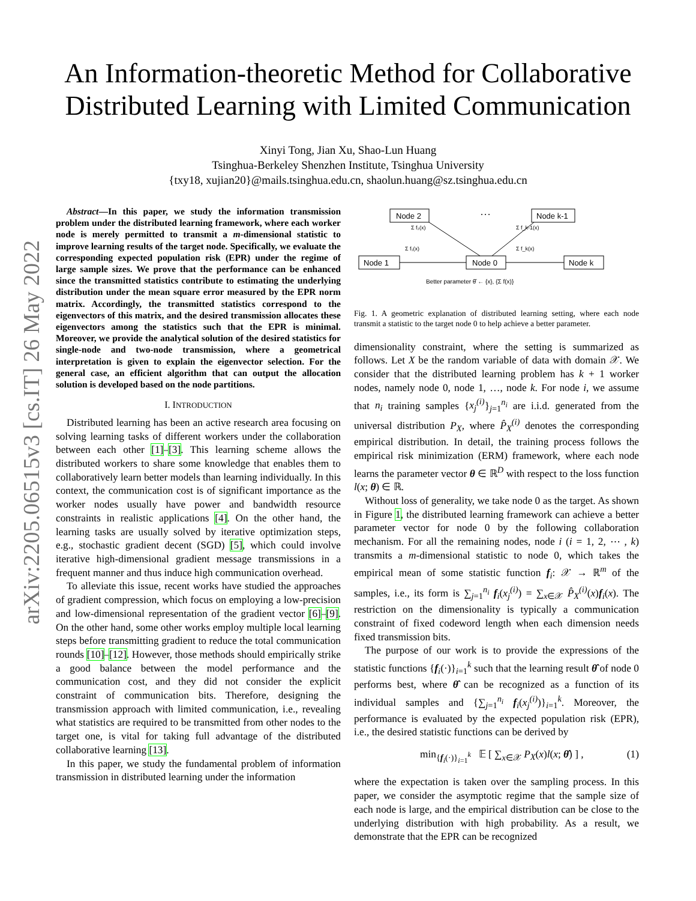arXiv:2205.06515v3 [cs.IT] 26 May 2022
An Information-theoretic Method for Collaborative
Distributed Learning with Limited Communication
Xinyi Tong, Jian Xu, Shao-Lun Huang
Tsinghua-Berkeley Shenzhen Institute, Tsinghua University
{txy18, xujian20}@mails.tsinghua.edu.cn, shaolun.huang@sz.tsinghua.edu.cn
Abstract—In this paper, we study the information transmission problem under the distributed learning framework, where each worker node is merely permitted to transmit a m-dimensional statistic to improve learning results of the target node. Specifically, we evaluate the corresponding expected population risk (EPR) under the regime of large sample sizes. We prove that the performance can be enhanced since the transmitted statistics contribute to estimating the underlying distribution under the mean square error measured by the EPR norm matrix. Accordingly, the transmitted statistics correspond to the eigenvectors of this matrix, and the desired transmission allocates these eigenvectors among the statistics such that the EPR is minimal. Moreover, we provide the analytical solution of the desired statistics for single-node and two-node transmission, where a geometrical interpretation is given to explain the eigenvector selection. For the general case, an efficient algorithm that can output the allocation solution is developed based on the node partitions.
I. INTRODUCTION
Distributed learning has been an active research area focusing on solving learning tasks of different workers under the collaboration between each other [1]–[3]. This learning scheme allows the distributed workers to share some knowledge that enables them to collaboratively learn better models than learning individually. In this context, the communication cost is of significant importance as the worker nodes usually have power and bandwidth resource constraints in realistic applications [4]. On the other hand, the learning tasks are usually solved by iterative optimization steps, e.g., stochastic gradient decent (SGD) [5], which could involve iterative high-dimensional gradient message transmissions in a frequent manner and thus induce high communication overhead.
To alleviate this issue, recent works have studied the approaches of gradient compression, which focus on employing a low-precision and low-dimensional representation of the gradient vector [6]–[9]. On the other hand, some other works employ multiple local learning steps before transmitting gradient to reduce the total communication rounds [10]–[12]. However, those methods should empirically strike a good balance between the model performance and the communication cost, and they did not consider the explicit constraint of communication bits. Therefore, designing the transmission approach with limited communication, i.e., revealing what statistics are required to be transmitted from other nodes to the target one, is vital for taking full advantage of the distributed collaborative learning [13].
In this paper, we study the fundamental problem of information transmission in distributed learning under the information
Node 2
···
Node k-1
Node 1
Node 0
Node k
Σ f₂(x)
Σ f₁(x)
Σ f_k-1(x)
Σ f_k(x)
Better parameter θ̂ ← {x}, {Σ f(x)}
Fig. 1. A geometric explanation of distributed learning setting, where each node transmit a statistic to the target node 0 to help achieve a better parameter.
dimensionality constraint, where the setting is summarized as follows. Let X be the random variable of data with domain 𝒳. We consider that the distributed learning problem has k + 1 worker nodes, namely node 0, node 1, …, node k. For node i, we assume that n<sub>i</sub> training samples {x<sub>j</sub><sup>(i)</sup>}<sub>j=1</sub><sup>n<sub>i</sub></sup> are i.i.d. generated from the universal distribution P<sub>X</sub>, where P̂<sub>X</sub><sup>(i)</sup> denotes the corresponding empirical distribution. In detail, the training process follows the empirical risk minimization (ERM) framework, where each node learns the parameter vector θ ∈ ℝ<sup>D</sup> with respect to the loss function l(x; θ) ∈ ℝ.
Without loss of generality, we take node 0 as the target. As shown in Figure 1, the distributed learning framework can achieve a better parameter vector for node 0 by the following collaboration mechanism. For all the remaining nodes, node i (i = 1, 2, ⋯ , k) transmits a m-dimensional statistic to node 0, which takes the empirical mean of some statistic function f<sub>i</sub>: 𝒳 → ℝ<sup>m</sup> of the samples, i.e., its form is ∑<sub>j=1</sub><sup>n<sub>i</sub></sup> f<sub>i</sub>(x<sub>j</sub><sup>(i)</sup>) = ∑<sub>x∈𝒳</sub> P̂<sub>X</sub><sup>(i)</sup>(x)f<sub>i</sub>(x). The restriction on the dimensionality is typically a communication constraint of fixed codeword length when each dimension needs fixed transmission bits.
The purpose of our work is to provide the expressions of the statistic functions {f<sub>i</sub>(·)}<sub>i=1</sub><sup>k</sup> such that the learning result θ̂ of node 0 performs best, where θ̂ can be recognized as a function of its individual samples and {∑<sub>j=1</sub><sup>n<sub>i</sub></sup> f<sub>i</sub>(x<sub>j</sub><sup>(i)</sup>)}<sub>i=1</sub><sup>k</sup>. Moreover, the performance is evaluated by the expected population risk (EPR), i.e., the desired statistic functions can be derived by
min<sub>{f<sub>i</sub>(·)}<sub>i=1</sub><sup>k</sup></sub> 𝔼 [ ∑<sub>x∈𝒳</sub> P<sub>X</sub>(x)l(x; θ̂) ] , (1)
where the expectation is taken over the sampling process. In this paper, we consider the asymptotic regime that the sample size of each node is large, and the empirical distribution can be close to the underlying distribution with high probability. As a result, we demonstrate that the EPR can be recognized